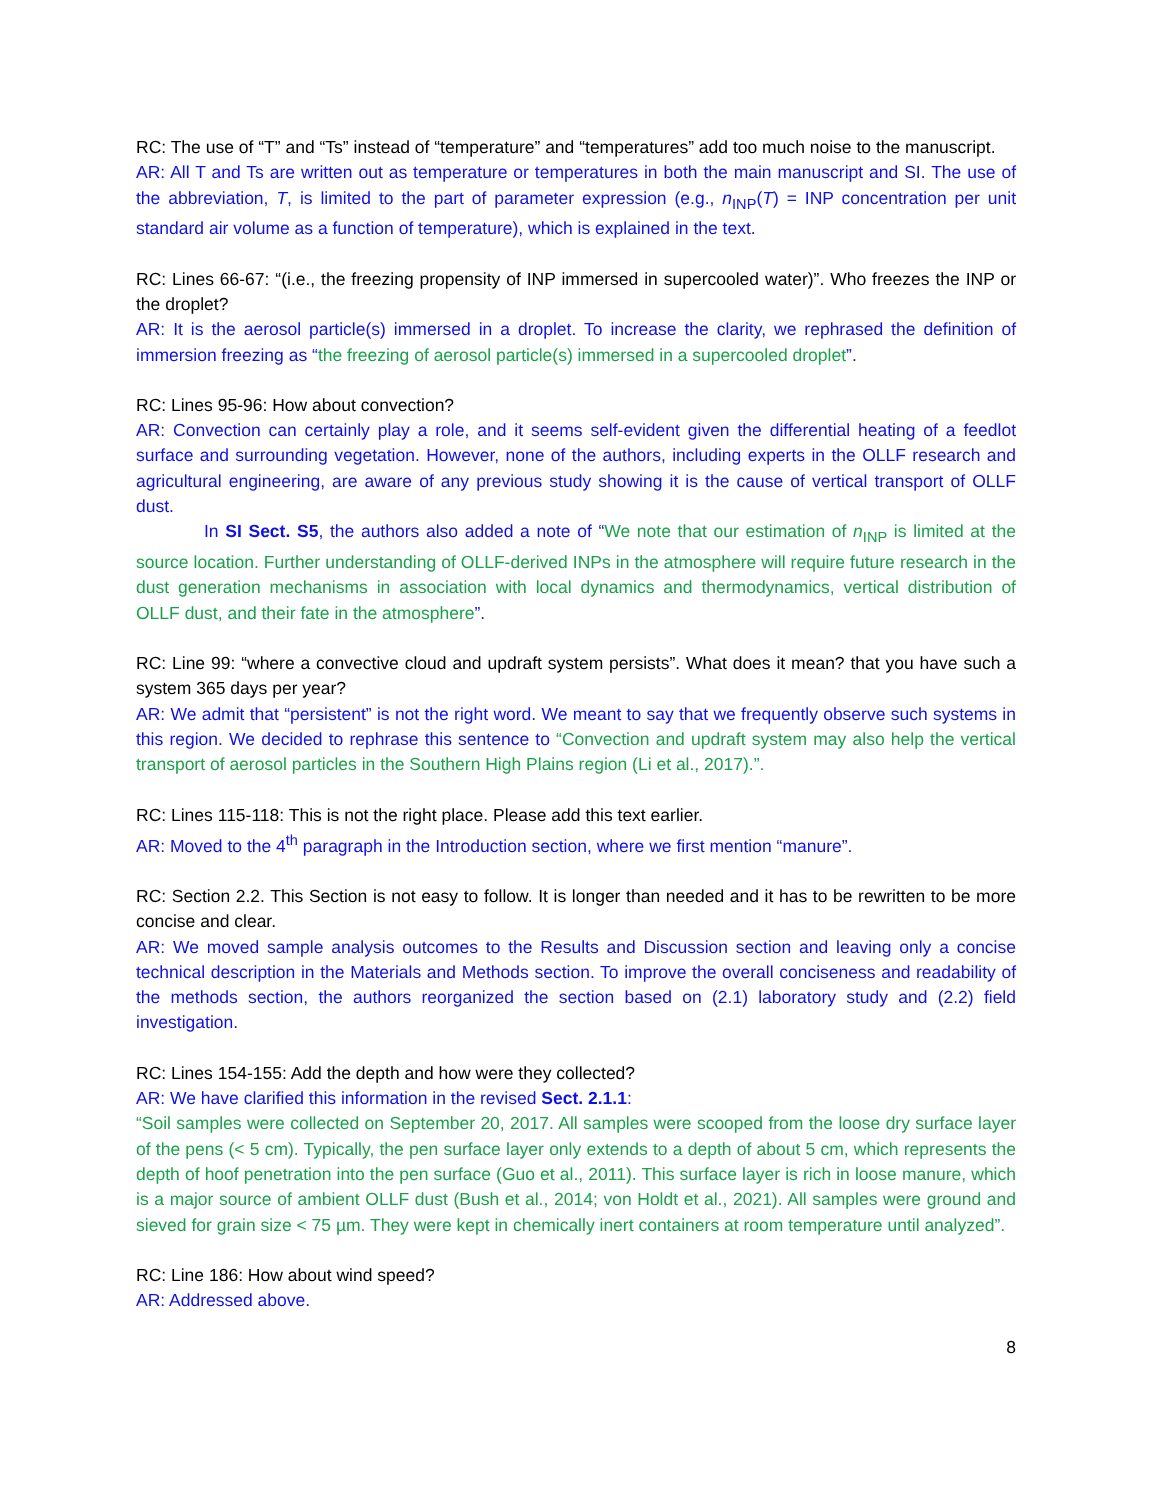RC: The use of “T” and “Ts” instead of “temperature” and “temperatures” add too much noise to the manuscript.
AR: All T and Ts are written out as temperature or temperatures in both the main manuscript and SI. The use of the abbreviation, T, is limited to the part of parameter expression (e.g., n<sub>INP</sub>(T) = INP concentration per unit standard air volume as a function of temperature), which is explained in the text.
RC: Lines 66-67: “(i.e., the freezing propensity of INP immersed in supercooled water)”. Who freezes the INP or the droplet?
AR: It is the aerosol particle(s) immersed in a droplet. To increase the clarity, we rephrased the definition of immersion freezing as “the freezing of aerosol particle(s) immersed in a supercooled droplet”.
RC: Lines 95-96: How about convection?
AR: Convection can certainly play a role, and it seems self-evident given the differential heating of a feedlot surface and surrounding vegetation. However, none of the authors, including experts in the OLLF research and agricultural engineering, are aware of any previous study showing it is the cause of vertical transport of OLLF dust.
In SI Sect. S5, the authors also added a note of “We note that our estimation of n<sub>INP</sub> is limited at the source location. Further understanding of OLLF-derived INPs in the atmosphere will require future research in the dust generation mechanisms in association with local dynamics and thermodynamics, vertical distribution of OLLF dust, and their fate in the atmosphere”.
RC: Line 99: “where a convective cloud and updraft system persists”. What does it mean? that you have such a system 365 days per year?
AR: We admit that “persistent” is not the right word. We meant to say that we frequently observe such systems in this region. We decided to rephrase this sentence to “Convection and updraft system may also help the vertical transport of aerosol particles in the Southern High Plains region (Li et al., 2017).”.
RC: Lines 115-118: This is not the right place. Please add this text earlier.
AR: Moved to the 4<sup>th</sup> paragraph in the Introduction section, where we first mention “manure”.
RC: Section 2.2. This Section is not easy to follow. It is longer than needed and it has to be rewritten to be more concise and clear.
AR: We moved sample analysis outcomes to the Results and Discussion section and leaving only a concise technical description in the Materials and Methods section. To improve the overall conciseness and readability of the methods section, the authors reorganized the section based on (2.1) laboratory study and (2.2) field investigation.
RC: Lines 154-155: Add the depth and how were they collected?
AR: We have clarified this information in the revised Sect. 2.1.1:
“Soil samples were collected on September 20, 2017. All samples were scooped from the loose dry surface layer of the pens (< 5 cm). Typically, the pen surface layer only extends to a depth of about 5 cm, which represents the depth of hoof penetration into the pen surface (Guo et al., 2011). This surface layer is rich in loose manure, which is a major source of ambient OLLF dust (Bush et al., 2014; von Holdt et al., 2021). All samples were ground and sieved for grain size < 75 µm. They were kept in chemically inert containers at room temperature until analyzed”.
RC: Line 186: How about wind speed?
AR: Addressed above.
8